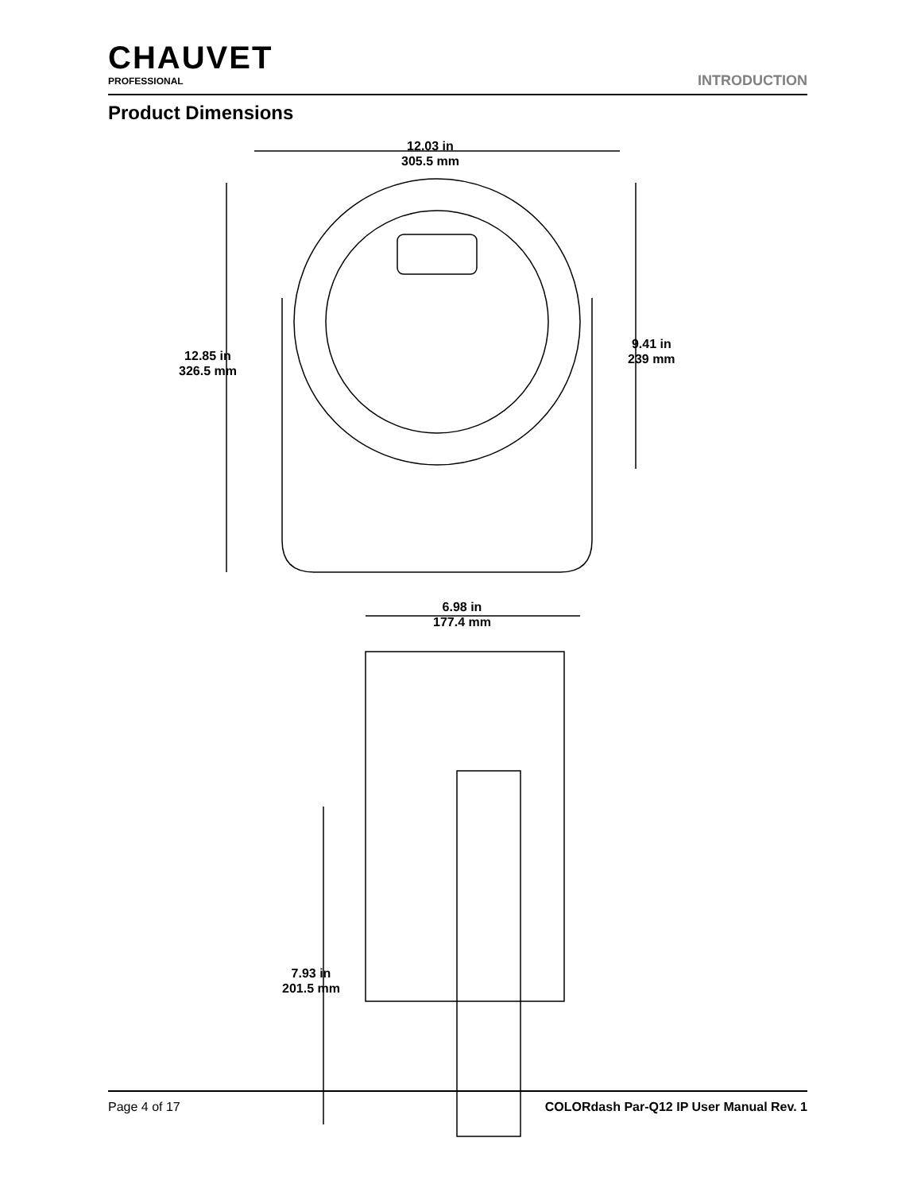CHAUVET
PROFESSIONAL
INTRODUCTION
Product Dimensions
12.03 in
305.5 mm
12.85 in
326.5 mm
9.41 in
239 mm
6.98 in
177.4 mm
7.93 in
201.5 mm
Page 4 of 17 COLORdash Par-Q12 IP User Manual Rev. 1